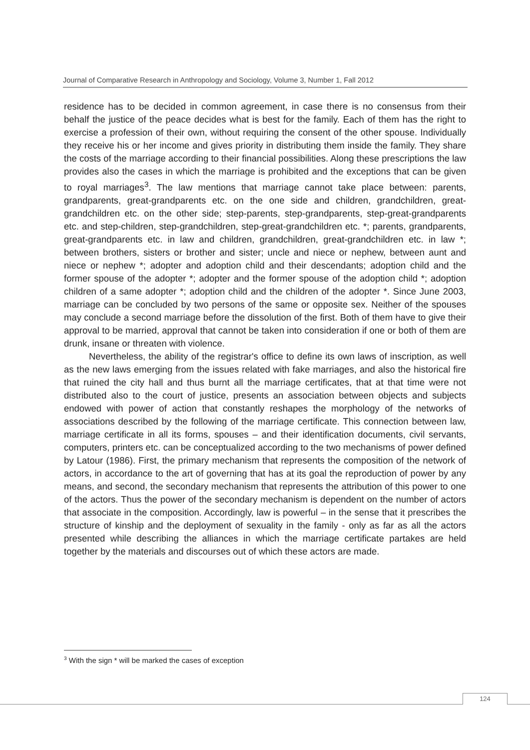Journal of Comparative Research in Anthropology and Sociology, Volume 3, Number 1, Fall 2012
residence has to be decided in common agreement, in case there is no consensus from their behalf the justice of the peace decides what is best for the family. Each of them has the right to exercise a profession of their own, without requiring the consent of the other spouse. Individually they receive his or her income and gives priority in distributing them inside the family. They share the costs of the marriage according to their financial possibilities. Along these prescriptions the law provides also the cases in which the marriage is prohibited and the exceptions that can be given to royal marriages<sup>3</sup>. The law mentions that marriage cannot take place between: parents, grandparents, great-grandparents etc. on the one side and children, grandchildren, great-grandchildren etc. on the other side; step-parents, step-grandparents, step-great-grandparents etc. and step-children, step-grandchildren, step-great-grandchildren etc. *; parents, grandparents, great-grandparents etc. in law and children, grandchildren, great-grandchildren etc. in law *; between brothers, sisters or brother and sister; uncle and niece or nephew, between aunt and niece or nephew *; adopter and adoption child and their descendants; adoption child and the former spouse of the adopter *; adopter and the former spouse of the adoption child *; adoption children of a same adopter *; adoption child and the children of the adopter *. Since June 2003, marriage can be concluded by two persons of the same or opposite sex. Neither of the spouses may conclude a second marriage before the dissolution of the first. Both of them have to give their approval to be married, approval that cannot be taken into consideration if one or both of them are drunk, insane or threaten with violence.
Nevertheless, the ability of the registrar's office to define its own laws of inscription, as well as the new laws emerging from the issues related with fake marriages, and also the historical fire that ruined the city hall and thus burnt all the marriage certificates, that at that time were not distributed also to the court of justice, presents an association between objects and subjects endowed with power of action that constantly reshapes the morphology of the networks of associations described by the following of the marriage certificate. This connection between law, marriage certificate in all its forms, spouses – and their identification documents, civil servants, computers, printers etc. can be conceptualized according to the two mechanisms of power defined by Latour (1986). First, the primary mechanism that represents the composition of the network of actors, in accordance to the art of governing that has at its goal the reproduction of power by any means, and second, the secondary mechanism that represents the attribution of this power to one of the actors. Thus the power of the secondary mechanism is dependent on the number of actors that associate in the composition. Accordingly, law is powerful – in the sense that it prescribes the structure of kinship and the deployment of sexuality in the family - only as far as all the actors presented while describing the alliances in which the marriage certificate partakes are held together by the materials and discourses out of which these actors are made.
<sup>3</sup> With the sign * will be marked the cases of exception
124